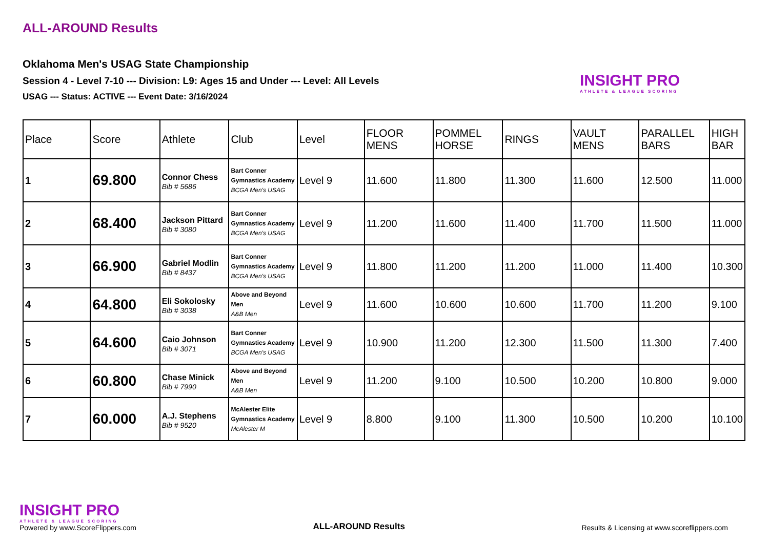ALL-AROUND Results
Oklahoma Men's USAG State Championship
Session 4 - Level 7-10 --- Division: L9: Ages 15 and Under --- Level: All Levels
USAG --- Status: ACTIVE --- Event Date: 3/16/2024
INSIGHT PRO
ATHLETE & LEAGUE SCORING
| Place | Score | Athlete | Club | Level | FLOOR MENS | POMMEL HORSE | RINGS | VAULT MENS | PARALLEL BARS | HIGH BAR |
| --- | --- | --- | --- | --- | --- | --- | --- | --- | --- | --- |
| 1 | 69.800 | Connor Chess Bib # 5686 | Bart Conner Gymnastics Academy BCGA Men's USAG | Level 9 | 11.600 | 11.800 | 11.300 | 11.600 | 12.500 | 11.000 |
| 2 | 68.400 | Jackson Pittard Bib # 3080 | Bart Conner Gymnastics Academy BCGA Men's USAG | Level 9 | 11.200 | 11.600 | 11.400 | 11.700 | 11.500 | 11.000 |
| 3 | 66.900 | Gabriel Modlin Bib # 8437 | Bart Conner Gymnastics Academy BCGA Men's USAG | Level 9 | 11.800 | 11.200 | 11.200 | 11.000 | 11.400 | 10.300 |
| 4 | 64.800 | Eli Sokolosky Bib # 3038 | Above and Beyond Men A&B Men | Level 9 | 11.600 | 10.600 | 10.600 | 11.700 | 11.200 | 9.100 |
| 5 | 64.600 | Caio Johnson Bib # 3071 | Bart Conner Gymnastics Academy BCGA Men's USAG | Level 9 | 10.900 | 11.200 | 12.300 | 11.500 | 11.300 | 7.400 |
| 6 | 60.800 | Chase Minick Bib # 7990 | Above and Beyond Men A&B Men | Level 9 | 11.200 | 9.100 | 10.500 | 10.200 | 10.800 | 9.000 |
| 7 | 60.000 | A.J. Stephens Bib # 9520 | McAlester Elite Gymnastics Academy McAlester M | Level 9 | 8.800 | 9.100 | 11.300 | 10.500 | 10.200 | 10.100 |
INSIGHT PRO
ATHLETE & LEAGUE SCORING
Powered by www.ScoreFlippers.com
ALL-AROUND Results
Results & Licensing at www.scoreflippers.com